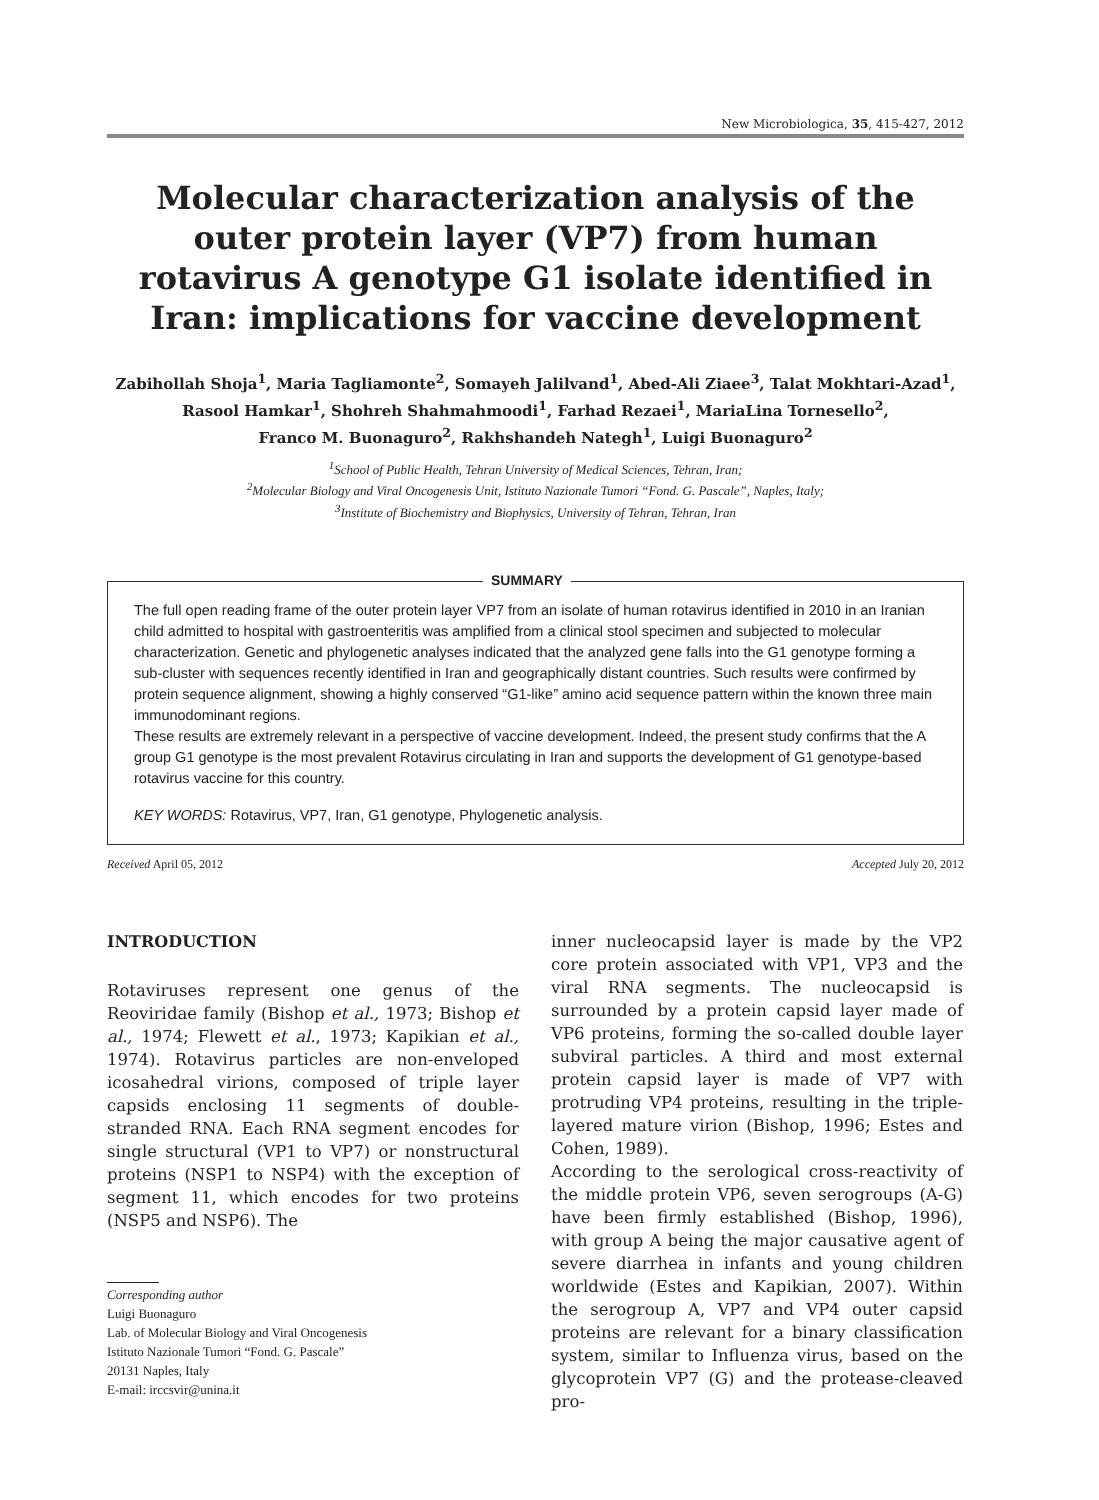New Microbiologica, 35, 415-427, 2012
Molecular characterization analysis of the outer protein layer (VP7) from human rotavirus A genotype G1 isolate identified in Iran: implications for vaccine development
Zabihollah Shoja<sup>1</sup>, Maria Tagliamonte<sup>2</sup>, Somayeh Jalilvand<sup>1</sup>, Abed-Ali Ziaee<sup>3</sup>, Talat Mokhtari-Azad<sup>1</sup>,
Rasool Hamkar<sup>1</sup>, Shohreh Shahmahmoodi<sup>1</sup>, Farhad Rezaei<sup>1</sup>, MariaLina Tornesello<sup>2</sup>,
Franco M. Buonaguro<sup>2</sup>, Rakhshandeh Nategh<sup>1</sup>, Luigi Buonaguro<sup>2</sup>
<sup>1</sup> School of Public Health, Tehran University of Medical Sciences, Tehran, Iran;
<sup>2</sup> Molecular Biology and Viral Oncogenesis Unit, Istituto Nazionale Tumori “Fond. G. Pascale”, Naples, Italy;
<sup>3</sup> Institute of Biochemistry and Biophysics, University of Tehran, Tehran, Iran
SUMMARY
The full open reading frame of the outer protein layer VP7 from an isolate of human rotavirus identified in 2010 in an Iranian child admitted to hospital with gastroenteritis was amplified from a clinical stool specimen and subjected to molecular characterization. Genetic and phylogenetic analyses indicated that the analyzed gene falls into the G1 genotype forming a sub-cluster with sequences recently identified in Iran and geographically distant countries. Such results were confirmed by protein sequence alignment, showing a highly conserved “G1-like” amino acid sequence pattern within the known three main immunodominant regions.
These results are extremely relevant in a perspective of vaccine development. Indeed, the present study confirms that the A group G1 genotype is the most prevalent Rotavirus circulating in Iran and supports the development of G1 genotype-based rotavirus vaccine for this country.
KEY WORDS: Rotavirus, VP7, Iran, G1 genotype, Phylogenetic analysis.
Received April 05, 2012 Accepted July 20, 2012
INTRODUCTION
Rotaviruses represent one genus of the Reoviridae family (Bishop et al., 1973; Bishop et al., 1974; Flewett et al., 1973; Kapikian et al., 1974). Rotavirus particles are non-enveloped icosahedral virions, composed of triple layer capsids enclosing 11 segments of double-stranded RNA. Each RNA segment encodes for single structural (VP1 to VP7) or nonstructural proteins (NSP1 to NSP4) with the exception of segment 11, which encodes for two proteins (NSP5 and NSP6). The
Corresponding author
Luigi Buonaguro
Lab. of Molecular Biology and Viral Oncogenesis
Istituto Nazionale Tumori “Fond. G. Pascale”
20131 Naples, Italy
E-mail: irccsvir@unina.it
inner nucleocapsid layer is made by the VP2 core protein associated with VP1, VP3 and the viral RNA segments. The nucleocapsid is surrounded by a protein capsid layer made of VP6 proteins, forming the so-called double layer subviral particles. A third and most external protein capsid layer is made of VP7 with protruding VP4 proteins, resulting in the triple-layered mature virion (Bishop, 1996; Estes and Cohen, 1989).
According to the serological cross-reactivity of the middle protein VP6, seven serogroups (A-G) have been firmly established (Bishop, 1996), with group A being the major causative agent of severe diarrhea in infants and young children worldwide (Estes and Kapikian, 2007). Within the serogroup A, VP7 and VP4 outer capsid proteins are relevant for a binary classification system, similar to Influenza virus, based on the glycoprotein VP7 (G) and the protease-cleaved pro-